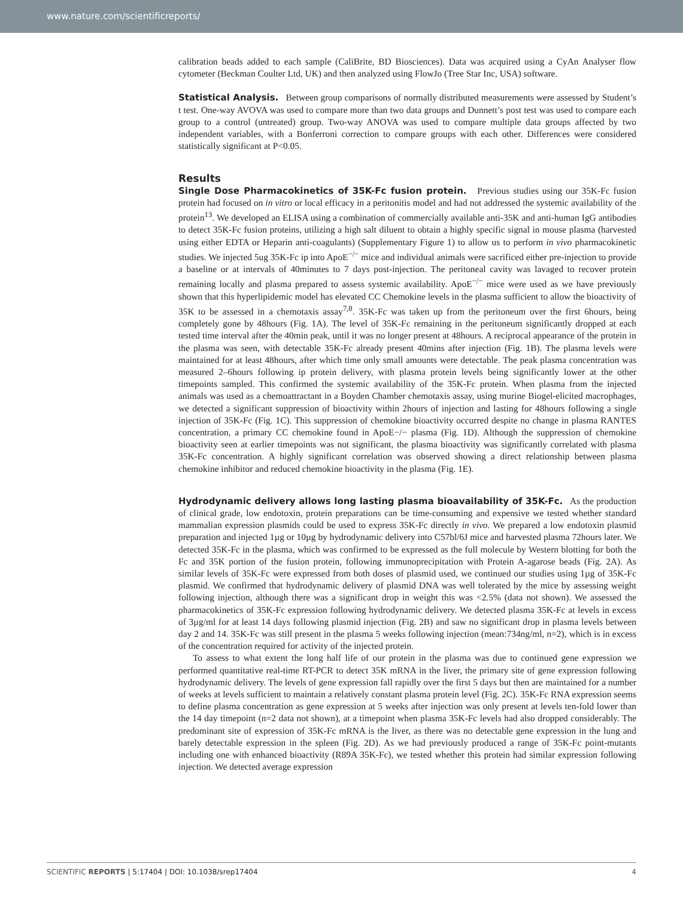www.nature.com/scientificreports/
calibration beads added to each sample (CaliBrite, BD Biosciences). Data was acquired using a CyAn Analyser flow cytometer (Beckman Coulter Ltd, UK) and then analyzed using FlowJo (Tree Star Inc, USA) software.
Statistical Analysis. Between group comparisons of normally distributed measurements were assessed by Student’s t test. One-way AVOVA was used to compare more than two data groups and Dunnett’s post test was used to compare each group to a control (untreated) group. Two-way ANOVA was used to compare multiple data groups affected by two independent variables, with a Bonferroni correction to compare groups with each other. Differences were considered statistically significant at P<0.05.
Results
Single Dose Pharmacokinetics of 35K-Fc fusion protein. Previous studies using our 35K-Fc fusion protein had focused on in vitro or local efficacy in a peritonitis model and had not addressed the systemic availability of the protein<sup>13</sup>. We developed an ELISA using a combination of commercially available anti-35K and anti-human IgG antibodies to detect 35K-Fc fusion proteins, utilizing a high salt diluent to obtain a highly specific signal in mouse plasma (harvested using either EDTA or Heparin anti-coagulants) (Supplementary Figure 1) to allow us to perform in vivo pharmacokinetic studies. We injected 5ug 35K-Fc ip into ApoE<sup>−/−</sup> mice and individual animals were sacrificed either pre-injection to provide a baseline or at intervals of 40minutes to 7 days post-injection. The peritoneal cavity was lavaged to recover protein remaining locally and plasma prepared to assess systemic availability. ApoE<sup>−/−</sup> mice were used as we have previously shown that this hyperlipidemic model has elevated CC Chemokine levels in the plasma sufficient to allow the bioactivity of 35K to be assessed in a chemotaxis assay<sup>7,8</sup>. 35K-Fc was taken up from the peritoneum over the first 6hours, being completely gone by 48hours (Fig. 1A). The level of 35K-Fc remaining in the peritoneum significantly dropped at each tested time interval after the 40min peak, until it was no longer present at 48hours. A reciprocal appearance of the protein in the plasma was seen, with detectable 35K-Fc already present 40mins after injection (Fig. 1B). The plasma levels were maintained for at least 48hours, after which time only small amounts were detectable. The peak plasma concentration was measured 2–6hours following ip protein delivery, with plasma protein levels being significantly lower at the other timepoints sampled. This confirmed the systemic availability of the 35K-Fc protein. When plasma from the injected animals was used as a chemoattractant in a Boyden Chamber chemotaxis assay, using murine Biogel-elicited macrophages, we detected a significant suppression of bioactivity within 2hours of injection and lasting for 48hours following a single injection of 35K-Fc (Fig. 1C). This suppression of chemokine bioactivity occurred despite no change in plasma RANTES concentration, a primary CC chemokine found in ApoE−/− plasma (Fig. 1D). Although the suppression of chemokine bioactivity seen at earlier timepoints was not significant, the plasma bioactivity was significantly correlated with plasma 35K-Fc concentration. A highly significant correlation was observed showing a direct relationship between plasma chemokine inhibitor and reduced chemokine bioactivity in the plasma (Fig. 1E).
Hydrodynamic delivery allows long lasting plasma bioavailability of 35K-Fc. As the production of clinical grade, low endotoxin, protein preparations can be time-consuming and expensive we tested whether standard mammalian expression plasmids could be used to express 35K-Fc directly in vivo. We prepared a low endotoxin plasmid preparation and injected 1µg or 10µg by hydrodynamic delivery into C57bl/6J mice and harvested plasma 72hours later. We detected 35K-Fc in the plasma, which was confirmed to be expressed as the full molecule by Western blotting for both the Fc and 35K portion of the fusion protein, following immunoprecipitation with Protein A-agarose beads (Fig. 2A). As similar levels of 35K-Fc were expressed from both doses of plasmid used, we continued our studies using 1µg of 35K-Fc plasmid. We confirmed that hydrodynamic delivery of plasmid DNA was well tolerated by the mice by assessing weight following injection, although there was a significant drop in weight this was <2.5% (data not shown). We assessed the pharmacokinetics of 35K-Fc expression following hydrodynamic delivery. We detected plasma 35K-Fc at levels in excess of 3µg/ml for at least 14 days following plasmid injection (Fig. 2B) and saw no significant drop in plasma levels between day 2 and 14. 35K-Fc was still present in the plasma 5 weeks following injection (mean:734ng/ml, n=2), which is in excess of the concentration required for activity of the injected protein.
To assess to what extent the long half life of our protein in the plasma was due to continued gene expression we performed quantitative real-time RT-PCR to detect 35K mRNA in the liver, the primary site of gene expression following hydrodynamic delivery. The levels of gene expression fall rapidly over the first 5 days but then are maintained for a number of weeks at levels sufficient to maintain a relatively constant plasma protein level (Fig. 2C). 35K-Fc RNA expression seems to define plasma concentration as gene expression at 5 weeks after injection was only present at levels ten-fold lower than the 14 day timepoint (n=2 data not shown), at a timepoint when plasma 35K-Fc levels had also dropped considerably. The predominant site of expression of 35K-Fc mRNA is the liver, as there was no detectable gene expression in the lung and barely detectable expression in the spleen (Fig. 2D). As we had previously produced a range of 35K-Fc point-mutants including one with enhanced bioactivity (R89A 35K-Fc), we tested whether this protein had similar expression following injection. We detected average expression
SCIENTIFIC REPORTS | 5:17404 | DOI: 10.1038/srep17404 4